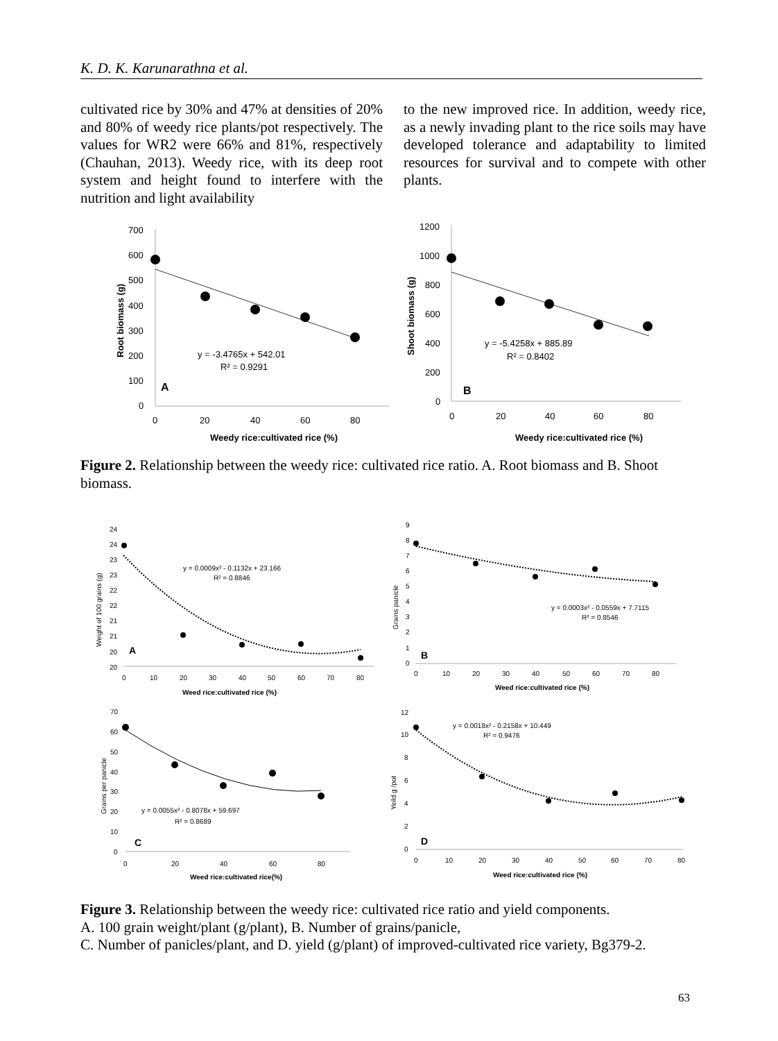K. D. K. Karunarathna et al.
cultivated rice by 30% and 47% at densities of 20% and 80% of weedy rice plants/pot respectively. The values for WR2 were 66% and 81%, respectively (Chauhan, 2013). Weedy rice, with its deep root system and height found to interfere with the nutrition and light availability
to the new improved rice. In addition, weedy rice, as a newly invading plant to the rice soils may have developed tolerance and adaptability to limited resources for survival and to compete with other plants.
700
600
500
400
300
200
100
0
0
20
40
60
80
Weedy rice:cultivated rice (%)
Root biomass (g)
y = -3.4765x + 542.01
R² = 0.9291
A
1200
1000
800
600
400
200
0
0
20
40
60
80
Weedy rice:cultivated rice (%)
Shoot biomass (g)
y = -5.4258x + 885.89
R² = 0.8402
B
Figure 2. Relationship between the weedy rice: cultivated rice ratio. A. Root biomass and B. Shoot biomass.
24
24
23
23
22
22
21
21
20
20
0
10
20
30
40
50
60
70
80
Weed rice:cultivated rice (%)
Weight of 100 grains (g)
y = 0.0009x² - 0.1132x + 23.166
R² = 0.8846
A
9
8
7
6
5
4
3
2
1
0
0
10
20
30
40
50
60
70
80
Weed rice:cultivated rice (%)
Grains panicle
y = 0.0003x² - 0.0559x + 7.7115
R² = 0.8546
B
70
60
50
40
30
20
10
0
0
20
40
60
80
Weed rice:cultivated rice(%)
Grains per panicle
y = 0.0055x² - 0.8078x + 59.697
R² = 0.8689
C
12
10
8
6
4
2
0
0
10
20
30
40
50
60
70
80
Weed rice:cultivated rice (%)
Yeild g /pot
y = 0.0018x² - 0.2158x + 10.449
R² = 0.9476
D
Figure 3. Relationship between the weedy rice: cultivated rice ratio and yield components.
A. 100 grain weight/plant (g/plant), B. Number of grains/panicle,
C. Number of panicles/plant, and D. yield (g/plant) of improved-cultivated rice variety, Bg379-2.
63